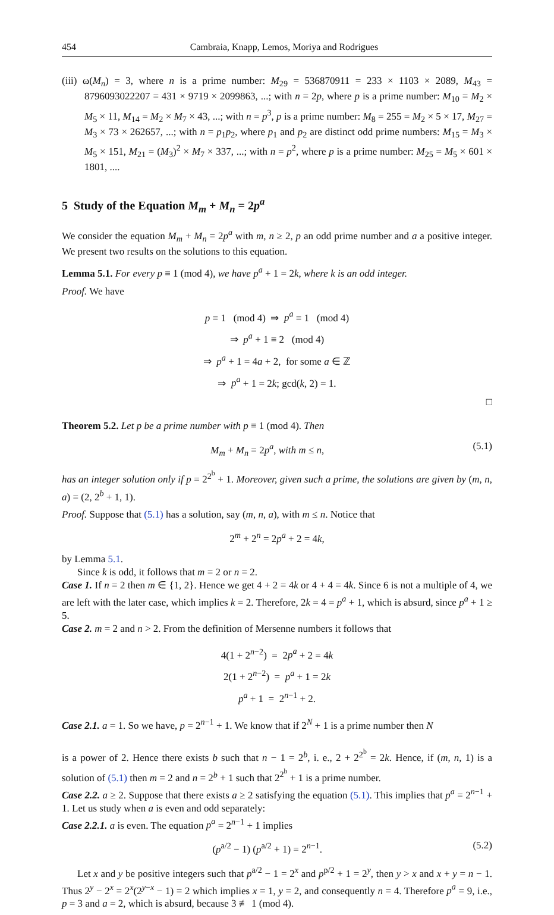454 Cambraia, Knapp, Lemos, Moriya and Rodrigues
(iii) ω(M<sub>n</sub>) = 3, where n is a prime number: M<sub>29</sub> = 536870911 = 233 × 1103 × 2089, M<sub>43</sub> = 8796093022207 = 431 × 9719 × 2099863, ...; with n = 2p, where p is a prime number: M<sub>10</sub> = M<sub>2</sub> × M<sub>5</sub> × 11, M<sub>14</sub> = M<sub>2</sub> × M<sub>7</sub> × 43, ...; with n = p<sup>3</sup>, p is a prime number: M<sub>8</sub> = 255 = M<sub>2</sub> × 5 × 17, M<sub>27</sub> = M<sub>3</sub> × 73 × 262657, ...; with n = p<sub>1</sub>p<sub>2</sub>, where p<sub>1</sub> and p<sub>2</sub> are distinct odd prime numbers: M<sub>15</sub> = M<sub>3</sub> × M<sub>5</sub> × 151, M<sub>21</sub> = (M<sub>3</sub>)<sup>2</sup> × M<sub>7</sub> × 337, ...; with n = p<sup>2</sup>, where p is a prime number: M<sub>25</sub> = M<sub>5</sub> × 601 × 1801, ....
5 Study of the Equation M<sub>m</sub> + M<sub>n</sub> = 2p<sup>a</sup>
We consider the equation M<sub>m</sub> + M<sub>n</sub> = 2p<sup>a</sup> with m, n ≥ 2, p an odd prime number and a a positive integer. We present two results on the solutions to this equation.
Lemma 5.1. For every p ≡ 1 (mod 4), we have p<sup>a</sup> + 1 = 2k, where k is an odd integer.
Proof. We have
p ≡ 1 (mod 4) ⇒ p<sup>a</sup> ≡ 1 (mod 4)
⇒ p<sup>a</sup> + 1 ≡ 2 (mod 4)
⇒ p<sup>a</sup> + 1 = 4a + 2, for some a ∈ ℤ
⇒ p<sup>a</sup> + 1 = 2k; gcd(k, 2) = 1.
□
Theorem 5.2. Let p be a prime number with p ≡ 1 (mod 4). Then
M<sub>m</sub> + M<sub>n</sub> = 2p<sup>a</sup>, with m ≤ n, (5.1)
has an integer solution only if p = 2<sup>2<sup>b</sup></sup> + 1. Moreover, given such a prime, the solutions are given by (m, n, a) = (2, 2<sup>b</sup> + 1, 1).
Proof. Suppose that (5.1) has a solution, say (m, n, a), with m ≤ n. Notice that
2<sup>m</sup> + 2<sup>n</sup> = 2p<sup>a</sup> + 2 = 4k,
by Lemma 5.1.
Since k is odd, it follows that m = 2 or n = 2.
Case 1. If n = 2 then m ∈ {1, 2}. Hence we get 4 + 2 = 4k or 4 + 4 = 4k. Since 6 is not a multiple of 4, we are left with the later case, which implies k = 2. Therefore, 2k = 4 = p<sup>a</sup> + 1, which is absurd, since p<sup>a</sup> + 1 ≥ 5.
Case 2. m = 2 and n > 2. From the definition of Mersenne numbers it follows that
4(1 + 2<sup>n−2</sup>) = 2p<sup>a</sup> + 2 = 4k
2(1 + 2<sup>n−2</sup>) = p<sup>a</sup> + 1 = 2k
p<sup>a</sup> + 1 = 2<sup>n−1</sup> + 2.
Case 2.1. a = 1. So we have, p = 2<sup>n−1</sup> + 1. We know that if 2<sup>N</sup> + 1 is a prime number then N
is a power of 2. Hence there exists b such that n − 1 = 2<sup>b</sup>, i. e., 2 + 2<sup>2<sup>b</sup></sup> = 2k. Hence, if (m, n, 1) is a solution of (5.1) then m = 2 and n = 2<sup>b</sup> + 1 such that 2<sup>2<sup>b</sup></sup> + 1 is a prime number.
Case 2.2. a ≥ 2. Suppose that there exists a ≥ 2 satisfying the equation (5.1). This implies that p<sup>a</sup> = 2<sup>n−1</sup> + 1. Let us study when a is even and odd separately:
Case 2.2.1. a is even. The equation p<sup>a</sup> = 2<sup>n−1</sup> + 1 implies
(p<sup>a/2</sup> − 1) (p<sup>a/2</sup> + 1) = 2<sup>n−1</sup>. (5.2)
Let x and y be positive integers such that p<sup>a/2</sup> − 1 = 2<sup>x</sup> and p<sup>p/2</sup> + 1 = 2<sup>y</sup>, then y > x and x + y = n − 1. Thus 2<sup>y</sup> − 2<sup>x</sup> = 2<sup>x</sup>(2<sup>y−x</sup> − 1) = 2 which implies x = 1, y = 2, and consequently n = 4. Therefore p<sup>a</sup> = 9, i.e., p = 3 and a = 2, which is absurd, because 3 ≢ 1 (mod 4).